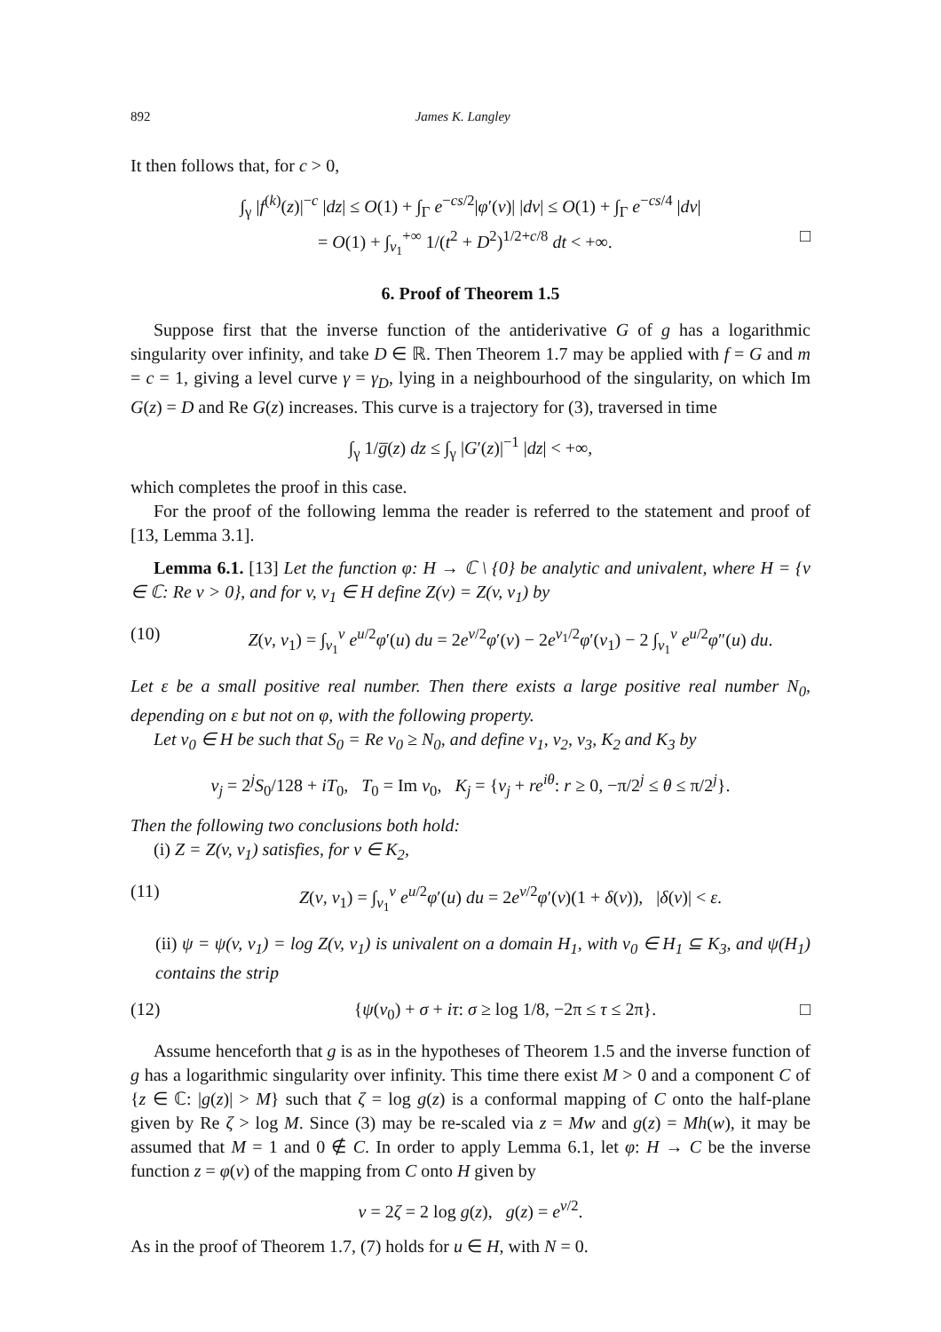892 James K. Langley
It then follows that, for c > 0,
∫<sub>γ</sub> |f<sup>(k)</sup>(z)|<sup>−c</sup> |dz| ≤ O(1) + ∫<sub>Γ</sub> e<sup>−cs/2</sup>|φ′(v)| |dv| ≤ O(1) + ∫<sub>Γ</sub> e<sup>−cs/4</sup> |dv|
= O(1) + ∫<sub>v<sub>1</sub></sub><sup>+∞</sup> 1/(t<sup>2</sup> + D<sup>2</sup>)<sup>1/2+c/8</sup> dt < +∞. □
6. Proof of Theorem 1.5
Suppose first that the inverse function of the antiderivative G of g has a logarithmic singularity over infinity, and take D ∈ ℝ. Then Theorem 1.7 may be applied with f = G and m = c = 1, giving a level curve γ = γ<sub>D</sub>, lying in a neighbourhood of the singularity, on which Im G(z) = D and Re G(z) increases. This curve is a trajectory for (3), traversed in time
∫<sub>γ</sub> 1/g̅(z) dz ≤ ∫<sub>γ</sub> |G′(z)|<sup>−1</sup> |dz| < +∞,
which completes the proof in this case.
For the proof of the following lemma the reader is referred to the statement and proof of [13, Lemma 3.1].
Lemma 6.1. [13] Let the function φ: H → ℂ \ {0} be analytic and univalent, where H = {v ∈ ℂ: Re v > 0}, and for v, v<sub>1</sub> ∈ H define Z(v) = Z(v, v<sub>1</sub>) by
(10) Z(v, v<sub>1</sub>) = ∫<sub>v<sub>1</sub></sub><sup>v</sup> e<sup>u/2</sup>φ′(u) du = 2e<sup>v/2</sup>φ′(v) − 2e<sup>v<sub>1</sub>/2</sup>φ′(v<sub>1</sub>) − 2 ∫<sub>v<sub>1</sub></sub><sup>v</sup> e<sup>u/2</sup>φ″(u) du.
Let ε be a small positive real number. Then there exists a large positive real number N<sub>0</sub>, depending on ε but not on φ, with the following property.
Let v<sub>0</sub> ∈ H be such that S<sub>0</sub> = Re v<sub>0</sub> ≥ N<sub>0</sub>, and define v<sub>1</sub>, v<sub>2</sub>, v<sub>3</sub>, K<sub>2</sub> and K<sub>3</sub> by
v<sub>j</sub> = 2<sup>j</sup>S<sub>0</sub>/128 + iT<sub>0</sub>, T<sub>0</sub> = Im v<sub>0</sub>, K<sub>j</sub> = {v<sub>j</sub> + re<sup>iθ</sup>: r ≥ 0, −π/2<sup>j</sup> ≤ θ ≤ π/2<sup>j</sup>}.
Then the following two conclusions both hold:
(i) Z = Z(v, v<sub>1</sub>) satisfies, for v ∈ K<sub>2</sub>,
(11) Z(v, v<sub>1</sub>) = ∫<sub>v<sub>1</sub></sub><sup>v</sup> e<sup>u/2</sup>φ′(u) du = 2e<sup>v/2</sup>φ′(v)(1 + δ(v)), |δ(v)| < ε.
(ii) ψ = ψ(v, v<sub>1</sub>) = log Z(v, v<sub>1</sub>) is univalent on a domain H<sub>1</sub>, with v<sub>0</sub> ∈ H<sub>1</sub> ⊆ K<sub>3</sub>, and ψ(H<sub>1</sub>) contains the strip
(12) {ψ(v<sub>0</sub>) + σ + iτ: σ ≥ log 1/8, −2π ≤ τ ≤ 2π}. □
Assume henceforth that g is as in the hypotheses of Theorem 1.5 and the inverse function of g has a logarithmic singularity over infinity. This time there exist M > 0 and a component C of {z ∈ ℂ: |g(z)| > M} such that ζ = log g(z) is a conformal mapping of C onto the half-plane given by Re ζ > log M. Since (3) may be re-scaled via z = Mw and g(z) = Mh(w), it may be assumed that M = 1 and 0 ∉ C. In order to apply Lemma 6.1, let φ: H → C be the inverse function z = φ(v) of the mapping from C onto H given by
v = 2ζ = 2 log g(z), g(z) = e<sup>v/2</sup>.
As in the proof of Theorem 1.7, (7) holds for u ∈ H, with N = 0.